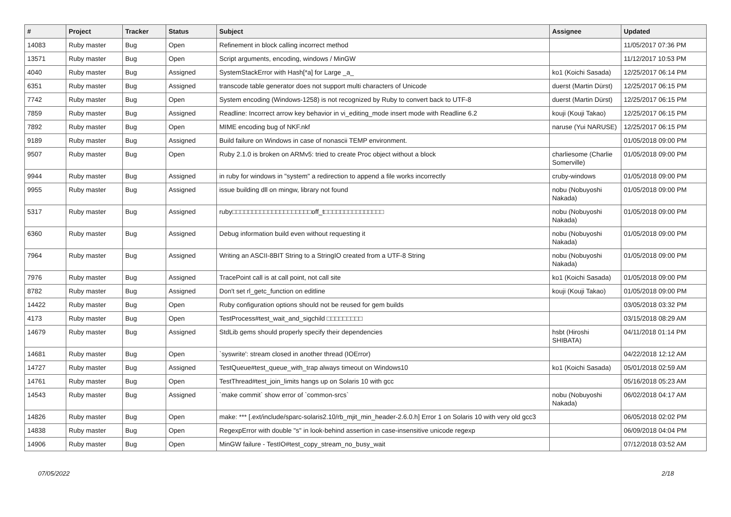| # | Project | Tracker | Status | Subject | Assignee | Updated |
| --- | --- | --- | --- | --- | --- | --- |
| 14083 | Ruby master | Bug | Open | Refinement in block calling incorrect method | | 11/05/2017 07:36 PM |
| 13571 | Ruby master | Bug | Open | Script arguments, encoding, windows / MinGW | | 11/12/2017 10:53 PM |
| 4040 | Ruby master | Bug | Assigned | SystemStackError with Hash[*a] for Large _a_ | ko1 (Koichi Sasada) | 12/25/2017 06:14 PM |
| 6351 | Ruby master | Bug | Assigned | transcode table generator does not support multi characters of Unicode | duerst (Martin Dürst) | 12/25/2017 06:15 PM |
| 7742 | Ruby master | Bug | Open | System encoding (Windows-1258) is not recognized by Ruby to convert back to UTF-8 | duerst (Martin Dürst) | 12/25/2017 06:15 PM |
| 7859 | Ruby master | Bug | Assigned | Readline: Incorrect arrow key behavior in vi_editing_mode insert mode with Readline 6.2 | kouji (Kouji Takao) | 12/25/2017 06:15 PM |
| 7892 | Ruby master | Bug | Open | MIME encoding bug of NKF.nkf | naruse (Yui NARUSE) | 12/25/2017 06:15 PM |
| 9189 | Ruby master | Bug | Assigned | Build failure on Windows in case of nonascii TEMP environment. | | 01/05/2018 09:00 PM |
| 9507 | Ruby master | Bug | Open | Ruby 2.1.0 is broken on ARMv5: tried to create Proc object without a block | charliesome (Charlie Somerville) | 01/05/2018 09:00 PM |
| 9944 | Ruby master | Bug | Assigned | in ruby for windows in "system" a redirection to append a file works incorrectly | cruby-windows | 01/05/2018 09:00 PM |
| 9955 | Ruby master | Bug | Assigned | issue building dll on mingw, library not found | nobu (Nobuyoshi Nakada) | 01/05/2018 09:00 PM |
| 5317 | Ruby master | Bug | Assigned | ruby□□□□□□□□□□□□□□□□□□□□off_t□□□□□□□□□□□□□□□ | nobu (Nobuyoshi Nakada) | 01/05/2018 09:00 PM |
| 6360 | Ruby master | Bug | Assigned | Debug information build even without requesting it | nobu (Nobuyoshi Nakada) | 01/05/2018 09:00 PM |
| 7964 | Ruby master | Bug | Assigned | Writing an ASCII-8BIT String to a StringIO created from a UTF-8 String | nobu (Nobuyoshi Nakada) | 01/05/2018 09:00 PM |
| 7976 | Ruby master | Bug | Assigned | TracePoint call is at call point, not call site | ko1 (Koichi Sasada) | 01/05/2018 09:00 PM |
| 8782 | Ruby master | Bug | Assigned | Don't set rl_getc_function on editline | kouji (Kouji Takao) | 01/05/2018 09:00 PM |
| 14422 | Ruby master | Bug | Open | Ruby configuration options should not be reused for gem builds | | 03/05/2018 03:32 PM |
| 4173 | Ruby master | Bug | Open | TestProcess#test_wait_and_sigchild □□□□□□□□□ | | 03/15/2018 08:29 AM |
| 14679 | Ruby master | Bug | Assigned | StdLib gems should properly specify their dependencies | hsbt (Hiroshi SHIBATA) | 04/11/2018 01:14 PM |
| 14681 | Ruby master | Bug | Open | `syswrite': stream closed in another thread (IOError) | | 04/22/2018 12:12 AM |
| 14727 | Ruby master | Bug | Assigned | TestQueue#test_queue_with_trap always timeout on Windows10 | ko1 (Koichi Sasada) | 05/01/2018 02:59 AM |
| 14761 | Ruby master | Bug | Open | TestThread#test_join_limits hangs up on Solaris 10 with gcc | | 05/16/2018 05:23 AM |
| 14543 | Ruby master | Bug | Assigned | `make commit` show error of `common-srcs` | nobu (Nobuyoshi Nakada) | 06/02/2018 04:17 AM |
| 14826 | Ruby master | Bug | Open | make: *** [.ext/include/sparc-solaris2.10/rb_mjit_min_header-2.6.0.h] Error 1 on Solaris 10 with very old gcc3 | | 06/05/2018 02:02 PM |
| 14838 | Ruby master | Bug | Open | RegexpError with double "s" in look-behind assertion in case-insensitive unicode regexp | | 06/09/2018 04:04 PM |
| 14906 | Ruby master | Bug | Open | MinGW failure - TestIO#test_copy_stream_no_busy_wait | | 07/12/2018 03:52 AM |
07/05/2022 2/18